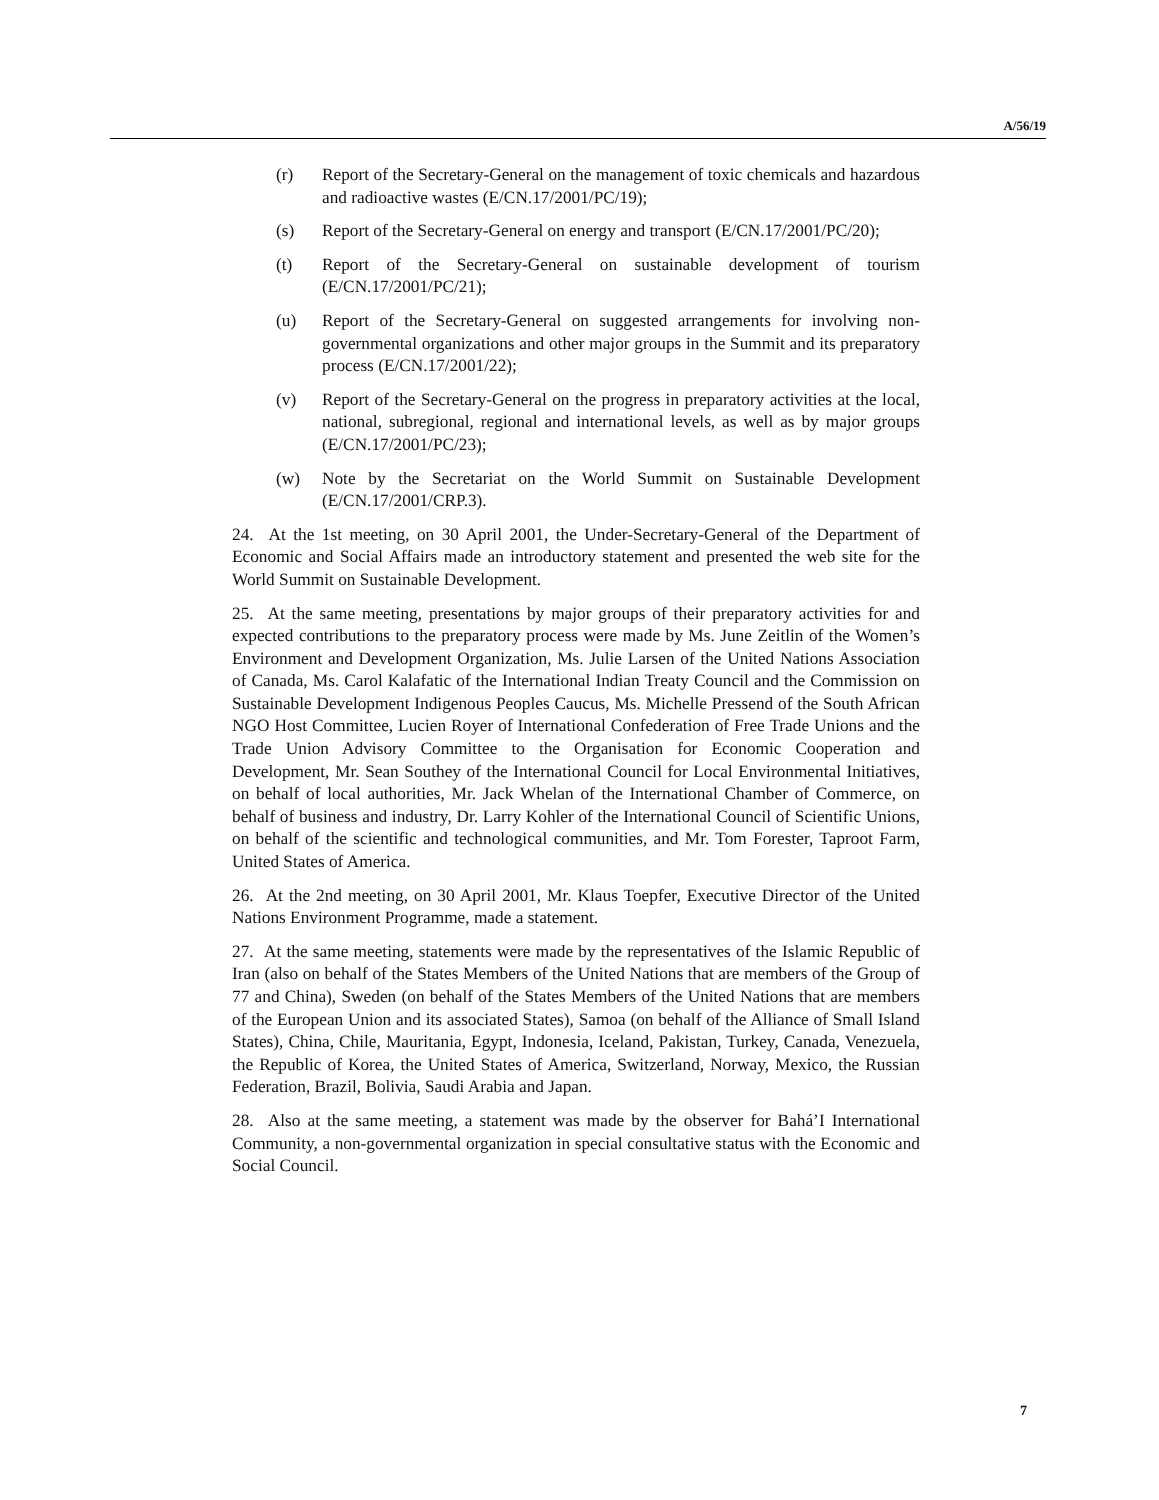A/56/19
(r) Report of the Secretary-General on the management of toxic chemicals and hazardous and radioactive wastes (E/CN.17/2001/PC/19);
(s) Report of the Secretary-General on energy and transport (E/CN.17/2001/PC/20);
(t) Report of the Secretary-General on sustainable development of tourism (E/CN.17/2001/PC/21);
(u) Report of the Secretary-General on suggested arrangements for involving non-governmental organizations and other major groups in the Summit and its preparatory process (E/CN.17/2001/22);
(v) Report of the Secretary-General on the progress in preparatory activities at the local, national, subregional, regional and international levels, as well as by major groups (E/CN.17/2001/PC/23);
(w) Note by the Secretariat on the World Summit on Sustainable Development (E/CN.17/2001/CRP.3).
24. At the 1st meeting, on 30 April 2001, the Under-Secretary-General of the Department of Economic and Social Affairs made an introductory statement and presented the web site for the World Summit on Sustainable Development.
25. At the same meeting, presentations by major groups of their preparatory activities for and expected contributions to the preparatory process were made by Ms. June Zeitlin of the Women’s Environment and Development Organization, Ms. Julie Larsen of the United Nations Association of Canada, Ms. Carol Kalafatic of the International Indian Treaty Council and the Commission on Sustainable Development Indigenous Peoples Caucus, Ms. Michelle Pressend of the South African NGO Host Committee, Lucien Royer of International Confederation of Free Trade Unions and the Trade Union Advisory Committee to the Organisation for Economic Cooperation and Development, Mr. Sean Southey of the International Council for Local Environmental Initiatives, on behalf of local authorities, Mr. Jack Whelan of the International Chamber of Commerce, on behalf of business and industry, Dr. Larry Kohler of the International Council of Scientific Unions, on behalf of the scientific and technological communities, and Mr. Tom Forester, Taproot Farm, United States of America.
26. At the 2nd meeting, on 30 April 2001, Mr. Klaus Toepfer, Executive Director of the United Nations Environment Programme, made a statement.
27. At the same meeting, statements were made by the representatives of the Islamic Republic of Iran (also on behalf of the States Members of the United Nations that are members of the Group of 77 and China), Sweden (on behalf of the States Members of the United Nations that are members of the European Union and its associated States), Samoa (on behalf of the Alliance of Small Island States), China, Chile, Mauritania, Egypt, Indonesia, Iceland, Pakistan, Turkey, Canada, Venezuela, the Republic of Korea, the United States of America, Switzerland, Norway, Mexico, the Russian Federation, Brazil, Bolivia, Saudi Arabia and Japan.
28. Also at the same meeting, a statement was made by the observer for Bahá’I International Community, a non-governmental organization in special consultative status with the Economic and Social Council.
7